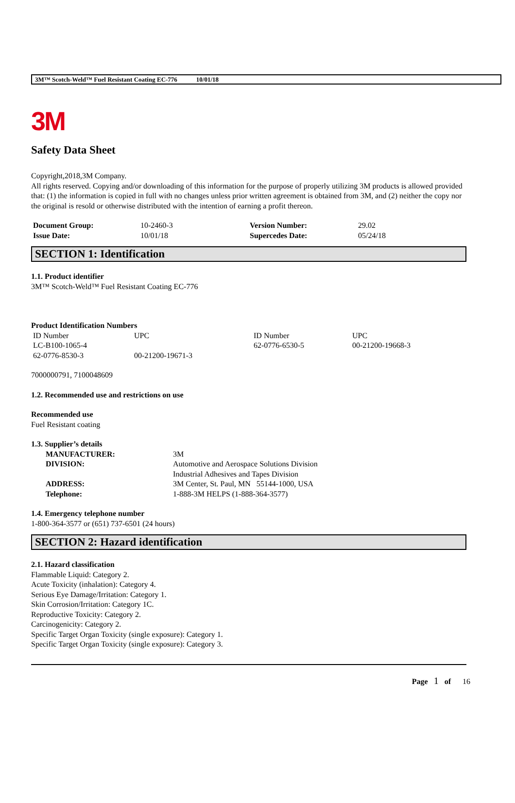3M™ Scotch-Weld™ Fuel Resistant Coating EC-776 10/01/18
3M
Safety Data Sheet
Copyright,2018,3M Company.
All rights reserved. Copying and/or downloading of this information for the purpose of properly utilizing 3M products is allowed provided that: (1) the information is copied in full with no changes unless prior written agreement is obtained from 3M, and (2) neither the copy nor the original is resold or otherwise distributed with the intention of earning a profit thereon.
| Document Group: | 10-2460-3 | Version Number: | 29.02 |
| Issue Date: | 10/01/18 | Supercedes Date: | 05/24/18 |
SECTION 1: Identification
1.1. Product identifier
3M™ Scotch-Weld™ Fuel Resistant Coating EC-776
Product Identification Numbers
| ID Number | UPC | ID Number | UPC |
| LC-B100-1065-4 | | 62-0776-6530-5 | 00-21200-19668-3 |
| 62-0776-8530-3 | 00-21200-19671-3 | | |
7000000791, 7100048609
1.2. Recommended use and restrictions on use
Recommended use
Fuel Resistant coating
1.3. Supplier’s details
| MANUFACTURER: | 3M |
| DIVISION: | Automotive and Aerospace Solutions Division Industrial Adhesives and Tapes Division |
| ADDRESS: | 3M Center, St. Paul, MN 55144-1000, USA |
| Telephone: | 1-888-3M HELPS (1-888-364-3577) |
1.4. Emergency telephone number
1-800-364-3577 or (651) 737-6501 (24 hours)
SECTION 2: Hazard identification
2.1. Hazard classification
Flammable Liquid: Category 2.
Acute Toxicity (inhalation): Category 4.
Serious Eye Damage/Irritation: Category 1.
Skin Corrosion/Irritation: Category 1C.
Reproductive Toxicity: Category 2.
Carcinogenicity: Category 2.
Specific Target Organ Toxicity (single exposure): Category 1.
Specific Target Organ Toxicity (single exposure): Category 3.
Page 1 of 16